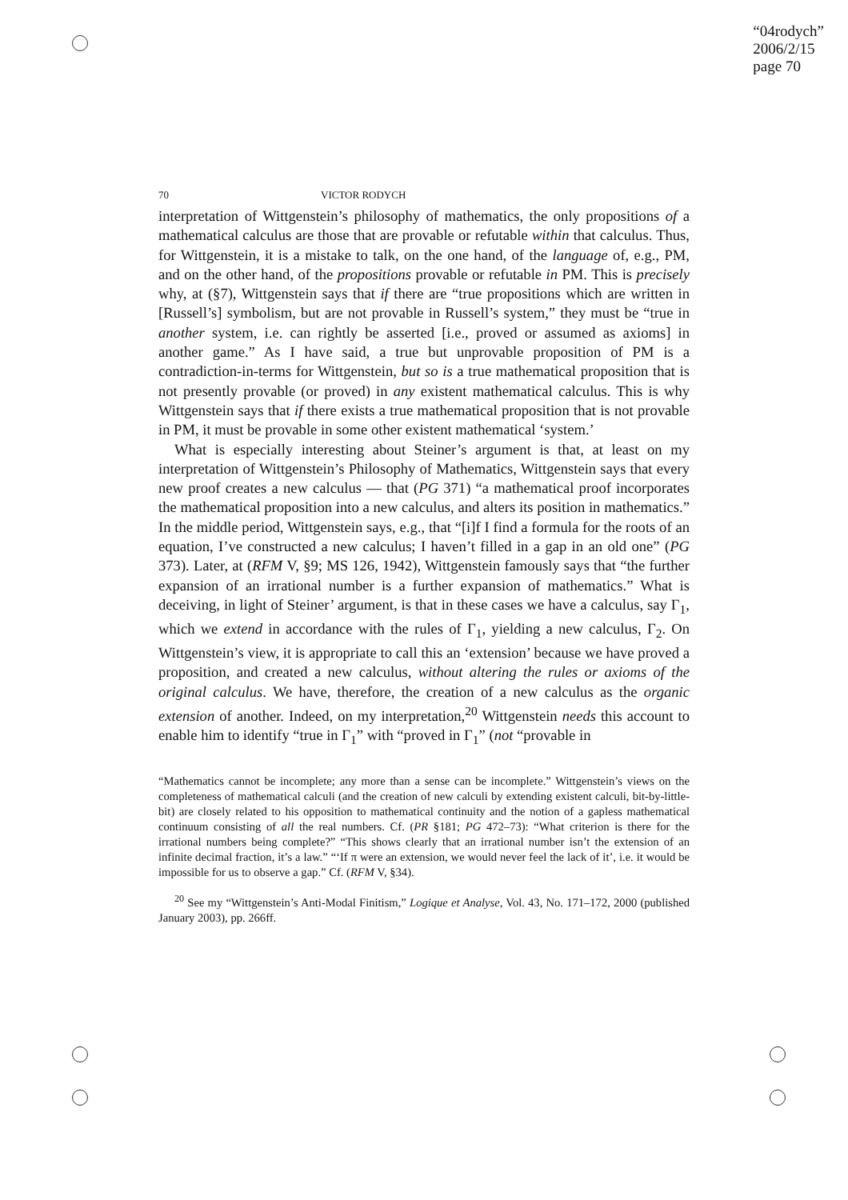“04rodych”
2006/2/15
page 70
70 VICTOR RODYCH
interpretation of Wittgenstein’s philosophy of mathematics, the only propositions of a mathematical calculus are those that are provable or refutable within that calculus. Thus, for Wittgenstein, it is a mistake to talk, on the one hand, of the language of, e.g., PM, and on the other hand, of the propositions provable or refutable in PM. This is precisely why, at (§7), Wittgenstein says that if there are “true propositions which are written in [Russell’s] symbolism, but are not provable in Russell’s system,” they must be “true in another system, i.e. can rightly be asserted [i.e., proved or assumed as axioms] in another game.” As I have said, a true but unprovable proposition of PM is a contradiction-in-terms for Wittgenstein, but so is a true mathematical proposition that is not presently provable (or proved) in any existent mathematical calculus. This is why Wittgenstein says that if there exists a true mathematical proposition that is not provable in PM, it must be provable in some other existent mathematical ‘system.’
What is especially interesting about Steiner’s argument is that, at least on my interpretation of Wittgenstein’s Philosophy of Mathematics, Wittgenstein says that every new proof creates a new calculus — that (PG 371) “a mathematical proof incorporates the mathematical proposition into a new calculus, and alters its position in mathematics.” In the middle period, Wittgenstein says, e.g., that “[i]f I find a formula for the roots of an equation, I’ve constructed a new calculus; I haven’t filled in a gap in an old one” (PG 373). Later, at (RFM V, §9; MS 126, 1942), Wittgenstein famously says that “the further expansion of an irrational number is a further expansion of mathematics.” What is deceiving, in light of Steiner’ argument, is that in these cases we have a calculus, say Γ<sub>1</sub>, which we extend in accordance with the rules of Γ<sub>1</sub>, yielding a new calculus, Γ<sub>2</sub>. On Wittgenstein’s view, it is appropriate to call this an ‘extension’ because we have proved a proposition, and created a new calculus, without altering the rules or axioms of the original calculus. We have, therefore, the creation of a new calculus as the organic extension of another. Indeed, on my interpretation,<sup>20</sup> Wittgenstein needs this account to enable him to identify “true in Γ<sub>1</sub>” with “proved in Γ<sub>1</sub>” (not “provable in
“Mathematics cannot be incomplete; any more than a sense can be incomplete.” Wittgenstein’s views on the completeness of mathematical calculi (and the creation of new calculi by extending existent calculi, bit-by-little-bit) are closely related to his opposition to mathematical continuity and the notion of a gapless mathematical continuum consisting of all the real numbers. Cf. (PR §181; PG 472–73): “What criterion is there for the irrational numbers being complete?” “This shows clearly that an irrational number isn’t the extension of an infinite decimal fraction, it’s a law.” “‘If π were an extension, we would never feel the lack of it’, i.e. it would be impossible for us to observe a gap.” Cf. (RFM V, §34).
<sup>20</sup> See my “Wittgenstein’s Anti-Modal Finitism,” Logique et Analyse, Vol. 43, No. 171–172, 2000 (published January 2003), pp. 266ff.